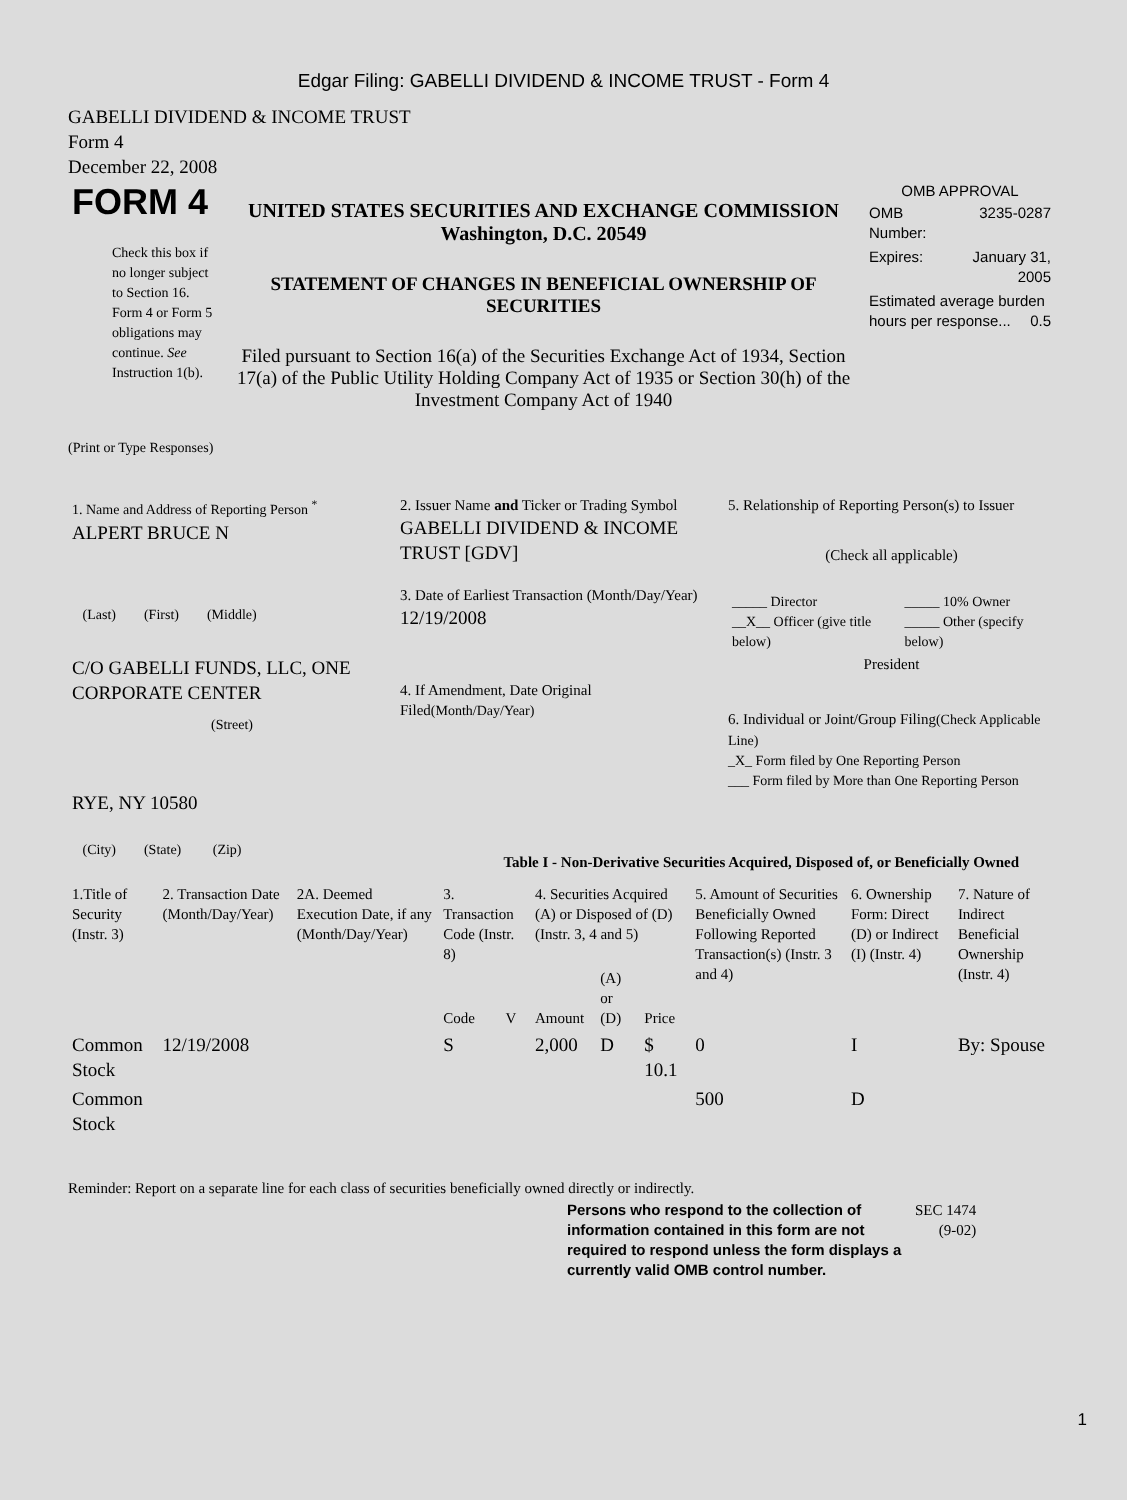Edgar Filing: GABELLI DIVIDEND & INCOME TRUST - Form 4
GABELLI DIVIDEND & INCOME TRUST
Form 4
December 22, 2008
| FORM 4 Check this box if no longer subject to Section 16. Form 4 or Form 5 obligations may continue. See Instruction 1(b). | UNITED STATES SECURITIES AND EXCHANGE COMMISSION Washington, D.C. 20549 STATEMENT OF CHANGES IN BENEFICIAL OWNERSHIP OF SECURITIES Filed pursuant to Section 16(a) of the Securities Exchange Act of 1934, Section 17(a) of the Public Utility Holding Company Act of 1935 or Section 30(h) of the Investment Company Act of 1940 | OMB APPROVAL / OMB Number: / 3235-0287 / / Expires: / January 31, 2005 / / Estimated average burden hours per response... 0.5 / / |
(Print or Type Responses)
| 1. Name and Address of Reporting Person <sup>*</sup> ALPERT BRUCE N (Last) (First) (Middle) C/O GABELLI FUNDS, LLC, ONE CORPORATE CENTER (Street) RYE, NY 10580 (City) (State) (Zip) | 2. Issuer Name and Ticker or Trading Symbol GABELLI DIVIDEND & INCOME TRUST [GDV] 3. Date of Earliest Transaction (Month/Day/Year) 12/19/2008 4. If Amendment, Date Original Filed (Month/Day/Year) | 5. Relationship of Reporting Person(s) to Issuer (Check all applicable) / _____ Director __X__ Officer (give title below) / _____ 10% Owner _____ Other (specify below) / President 6. Individual or Joint/Group Filing (Check Applicable Line) _X_ Form filed by One Reporting Person ___ Form filed by More than One Reporting Person |
Table I - Non-Derivative Securities Acquired, Disposed of, or Beneficially Owned
| 1.Title of Security (Instr. 3) | 2. Transaction Date (Month/Day/Year) | 2A. Deemed Execution Date, if any (Month/Day/Year) | 3. Transaction Code (Instr. 8) | | 4. Securities Acquired (A) or Disposed of (D) (Instr. 3, 4 and 5) | | | 5. Amount of Securities Beneficially Owned Following Reported Transaction(s) (Instr. 3 and 4) | 6. Ownership Form: Direct (D) or Indirect (I) (Instr. 4) | 7. Nature of Indirect Beneficial Ownership (Instr. 4) |
| --- | --- | --- | --- | --- | --- | --- | --- | --- | --- | --- |
| | | | Code | V | Amount | (A) or (D) | Price | | | |
| Common Stock | 12/19/2008 | | S | | 2,000 | D | $ 10.1 | 0 | I | By: Spouse |
| Common Stock | | | | | | | | 500 | D | |
Reminder: Report on a separate line for each class of securities beneficially owned directly or indirectly.
| Persons who respond to the collection of information contained in this form are not required to respond unless the form displays a currently valid OMB control number. | SEC 1474 (9-02) |
1